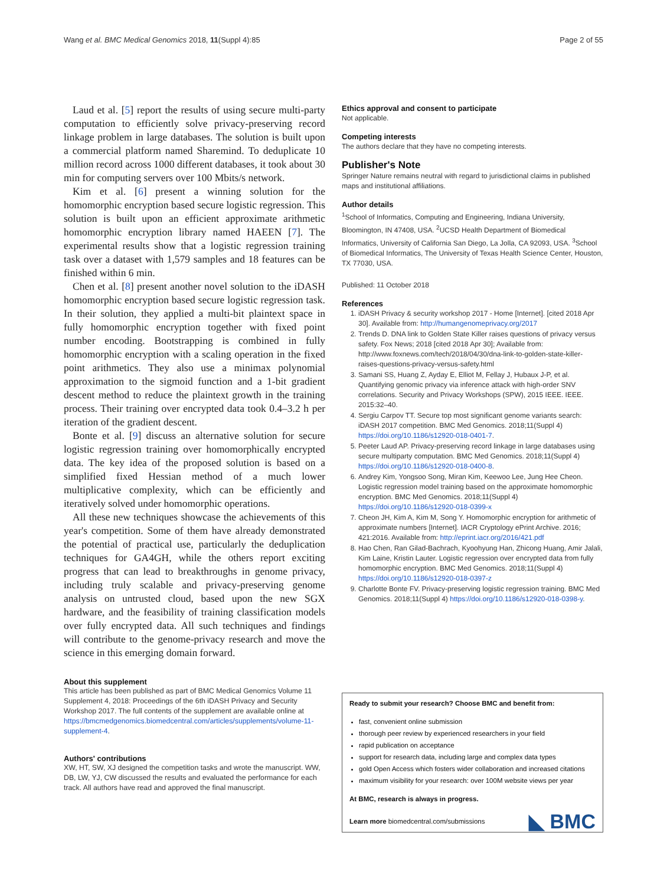Wang et al. BMC Medical Genomics 2018, 11(Suppl 4):85 Page 2 of 55
Laud et al. [5] report the results of using secure multi-party computation to efficiently solve privacy-preserving record linkage problem in large databases. The solution is built upon a commercial platform named Sharemind. To deduplicate 10 million record across 1000 different databases, it took about 30 min for computing servers over 100 Mbits/s network.
Kim et al. [6] present a winning solution for the homomorphic encryption based secure logistic regression. This solution is built upon an efficient approximate arithmetic homomorphic encryption library named HAEEN [7]. The experimental results show that a logistic regression training task over a dataset with 1,579 samples and 18 features can be finished within 6 min.
Chen et al. [8] present another novel solution to the iDASH homomorphic encryption based secure logistic regression task. In their solution, they applied a multi-bit plaintext space in fully homomorphic encryption together with fixed point number encoding. Bootstrapping is combined in fully homomorphic encryption with a scaling operation in the fixed point arithmetics. They also use a minimax polynomial approximation to the sigmoid function and a 1-bit gradient descent method to reduce the plaintext growth in the training process. Their training over encrypted data took 0.4–3.2 h per iteration of the gradient descent.
Bonte et al. [9] discuss an alternative solution for secure logistic regression training over homomorphically encrypted data. The key idea of the proposed solution is based on a simplified fixed Hessian method of a much lower multiplicative complexity, which can be efficiently and iteratively solved under homomorphic operations.
All these new techniques showcase the achievements of this year's competition. Some of them have already demonstrated the potential of practical use, particularly the deduplication techniques for GA4GH, while the others report exciting progress that can lead to breakthroughs in genome privacy, including truly scalable and privacy-preserving genome analysis on untrusted cloud, based upon the new SGX hardware, and the feasibility of training classification models over fully encrypted data. All such techniques and findings will contribute to the genome-privacy research and move the science in this emerging domain forward.
About this supplement
This article has been published as part of BMC Medical Genomics Volume 11 Supplement 4, 2018: Proceedings of the 6th iDASH Privacy and Security Workshop 2017. The full contents of the supplement are available online at https://bmcmedgenomics.biomedcentral.com/articles/supplements/volume-11-supplement-4.
Authors' contributions
XW, HT, SW, XJ designed the competition tasks and wrote the manuscript. WW, DB, LW, YJ, CW discussed the results and evaluated the performance for each track. All authors have read and approved the final manuscript.
Ethics approval and consent to participate
Not applicable.
Competing interests
The authors declare that they have no competing interests.
Publisher's Note
Springer Nature remains neutral with regard to jurisdictional claims in published maps and institutional affiliations.
Author details
<sup>1</sup> School of Informatics, Computing and Engineering, Indiana University, Bloomington, IN 47408, USA. <sup>2</sup>UCSD Health Department of Biomedical Informatics, University of California San Diego, La Jolla, CA 92093, USA. <sup>3</sup>School of Biomedical Informatics, The University of Texas Health Science Center, Houston, TX 77030, USA.
Published: 11 October 2018
References
1. iDASH Privacy & security workshop 2017 - Home [Internet]. [cited 2018 Apr 30]. Available from: http://humangenomeprivacy.org/2017
2. Trends D. DNA link to Golden State Killer raises questions of privacy versus safety. Fox News; 2018 [cited 2018 Apr 30]; Available from: http://www.foxnews.com/tech/2018/04/30/dna-link-to-golden-state-killer-raises-questions-privacy-versus-safety.html
3. Samani SS, Huang Z, Ayday E, Elliot M, Fellay J, Hubaux J-P, et al. Quantifying genomic privacy via inference attack with high-order SNV correlations. Security and Privacy Workshops (SPW), 2015 IEEE. IEEE. 2015:32–40.
4. Sergiu Carpov TT. Secure top most significant genome variants search: iDASH 2017 competition. BMC Med Genomics. 2018;11(Suppl 4) https://doi.org/10.1186/s12920-018-0401-7.
5. Peeter Laud AP. Privacy-preserving record linkage in large databases using secure multiparty computation. BMC Med Genomics. 2018;11(Suppl 4) https://doi.org/10.1186/s12920-018-0400-8.
6. Andrey Kim, Yongsoo Song, Miran Kim, Keewoo Lee, Jung Hee Cheon. Logistic regression model training based on the approximate homomorphic encryption. BMC Med Genomics. 2018;11(Suppl 4) https://doi.org/10.1186/s12920-018-0399-x
7. Cheon JH, Kim A, Kim M, Song Y. Homomorphic encryption for arithmetic of approximate numbers [Internet]. IACR Cryptology ePrint Archive. 2016; 421:2016. Available from: http://eprint.iacr.org/2016/421.pdf
8. Hao Chen, Ran Gilad-Bachrach, Kyoohyung Han, Zhicong Huang, Amir Jalali, Kim Laine, Kristin Lauter. Logistic regression over encrypted data from fully homomorphic encryption. BMC Med Genomics. 2018;11(Suppl 4) https://doi.org/10.1186/s12920-018-0397-z
9. Charlotte Bonte FV. Privacy-preserving logistic regression training. BMC Med Genomics. 2018;11(Suppl 4) https://doi.org/10.1186/s12920-018-0398-y.
Ready to submit your research? Choose BMC and benefit from:
fast, convenient online submission
thorough peer review by experienced researchers in your field
rapid publication on acceptance
support for research data, including large and complex data types
gold Open Access which fosters wider collaboration and increased citations
maximum visibility for your research: over 100M website views per year
At BMC, research is always in progress.
Learn more biomedcentral.com/submissions
◣ BMC